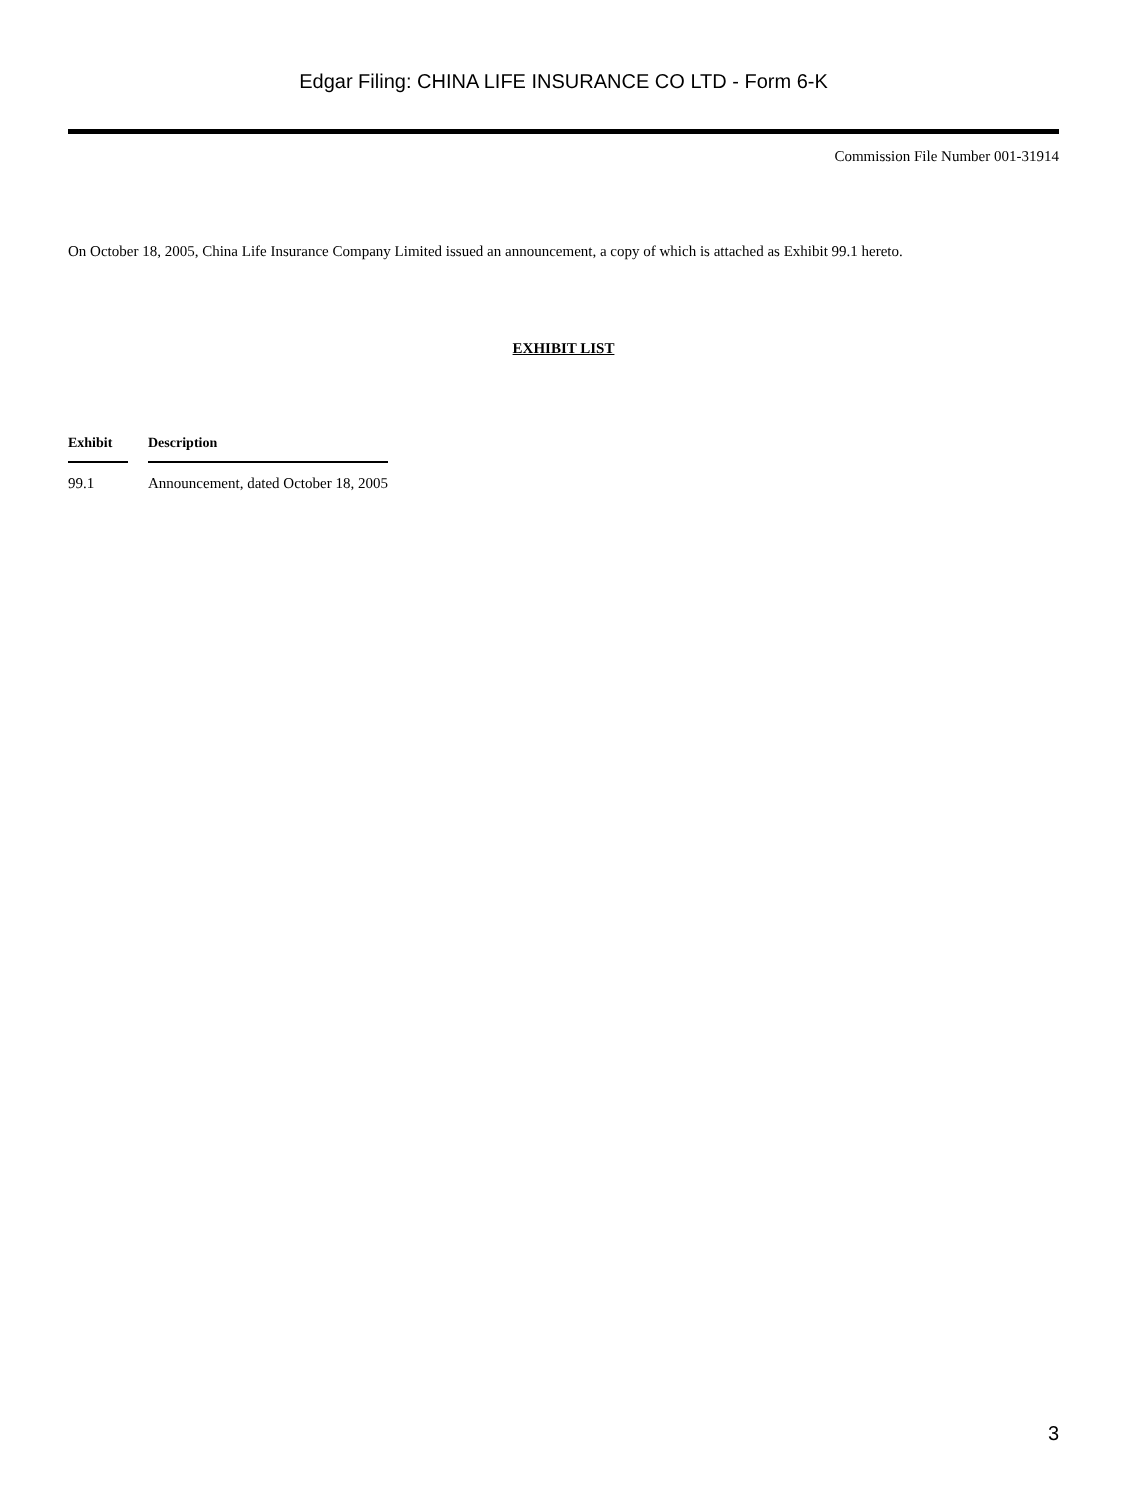Edgar Filing: CHINA LIFE INSURANCE CO LTD - Form 6-K
Commission File Number 001-31914
On October 18, 2005, China Life Insurance Company Limited issued an announcement, a copy of which is attached as Exhibit 99.1 hereto.
EXHIBIT LIST
| Exhibit | | Description |
| --- | --- | --- |
| 99.1 | | Announcement, dated October 18, 2005 |
3